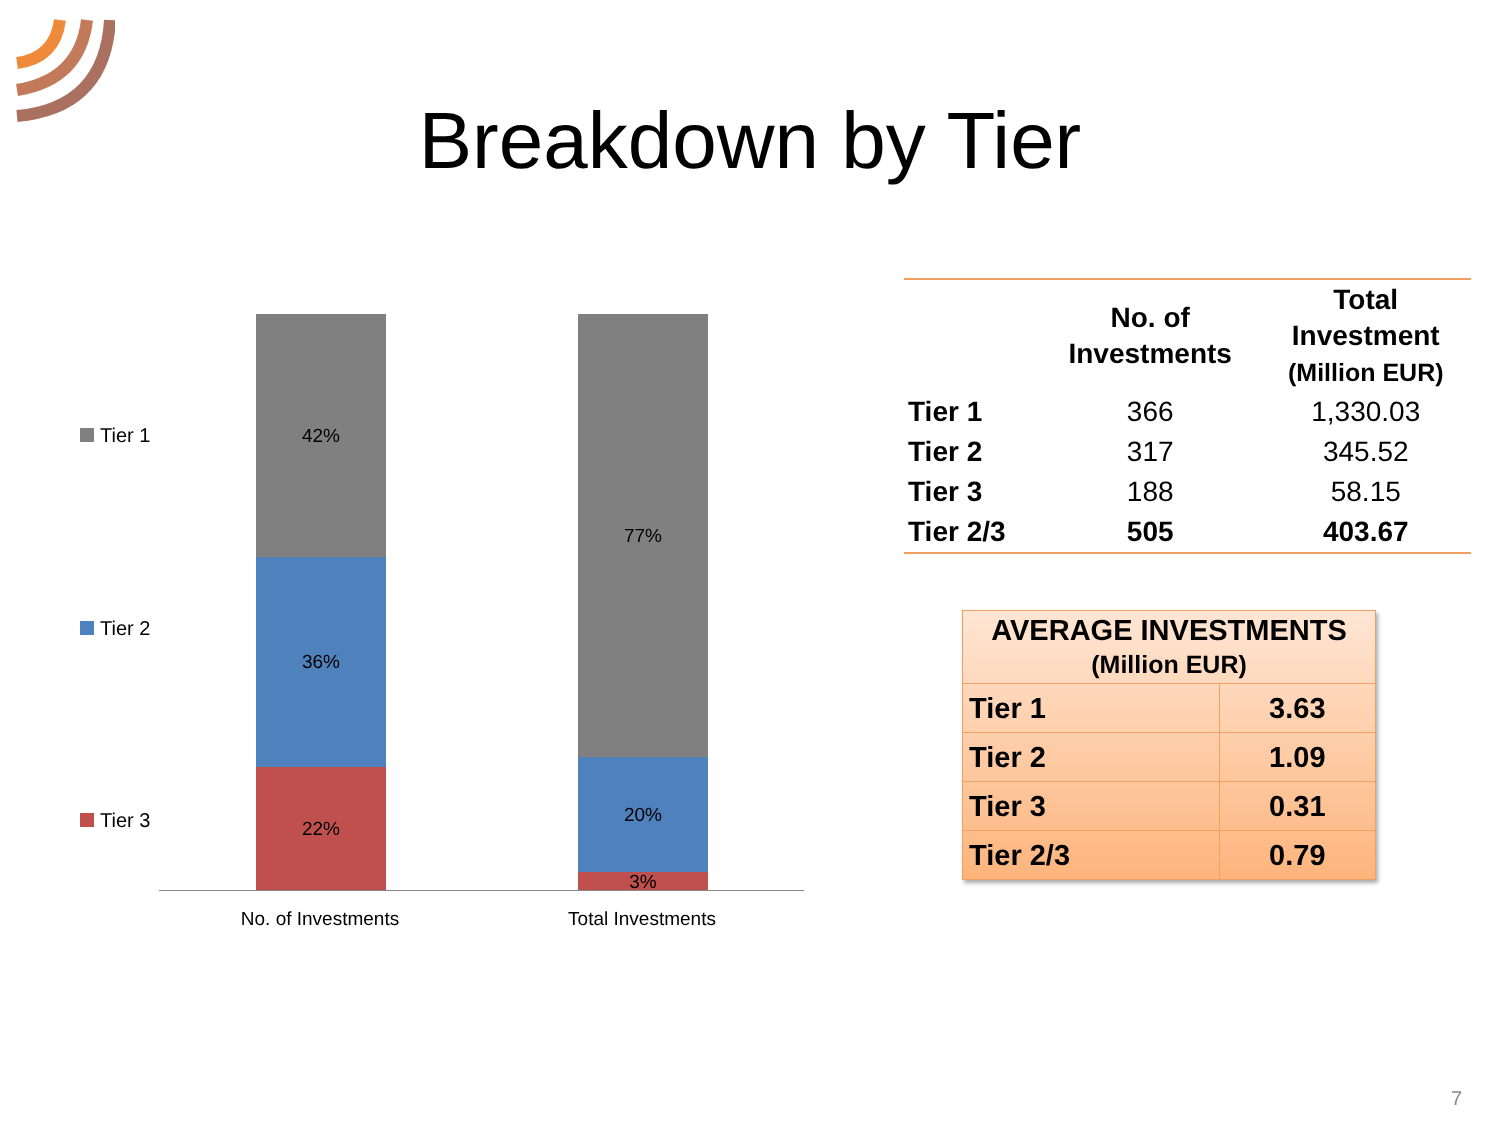Breakdown by Tier
Tier 1
Tier 2
Tier 3
42%
36%
22%
77%
20%
3%
No. of Investments Total Investments
| | No. of Investments | Total Investment (Million EUR) |
| --- | --- | --- |
| Tier 1 | 366 | 1,330.03 |
| Tier 2 | 317 | 345.52 |
| Tier 3 | 188 | 58.15 |
| Tier 2/3 | 505 | 403.67 |
| AVERAGE INVESTMENTS (Million EUR) | |
| --- | --- |
| Tier 1 | 3.63 |
| Tier 2 | 1.09 |
| Tier 3 | 0.31 |
| Tier 2/3 | 0.79 |
7